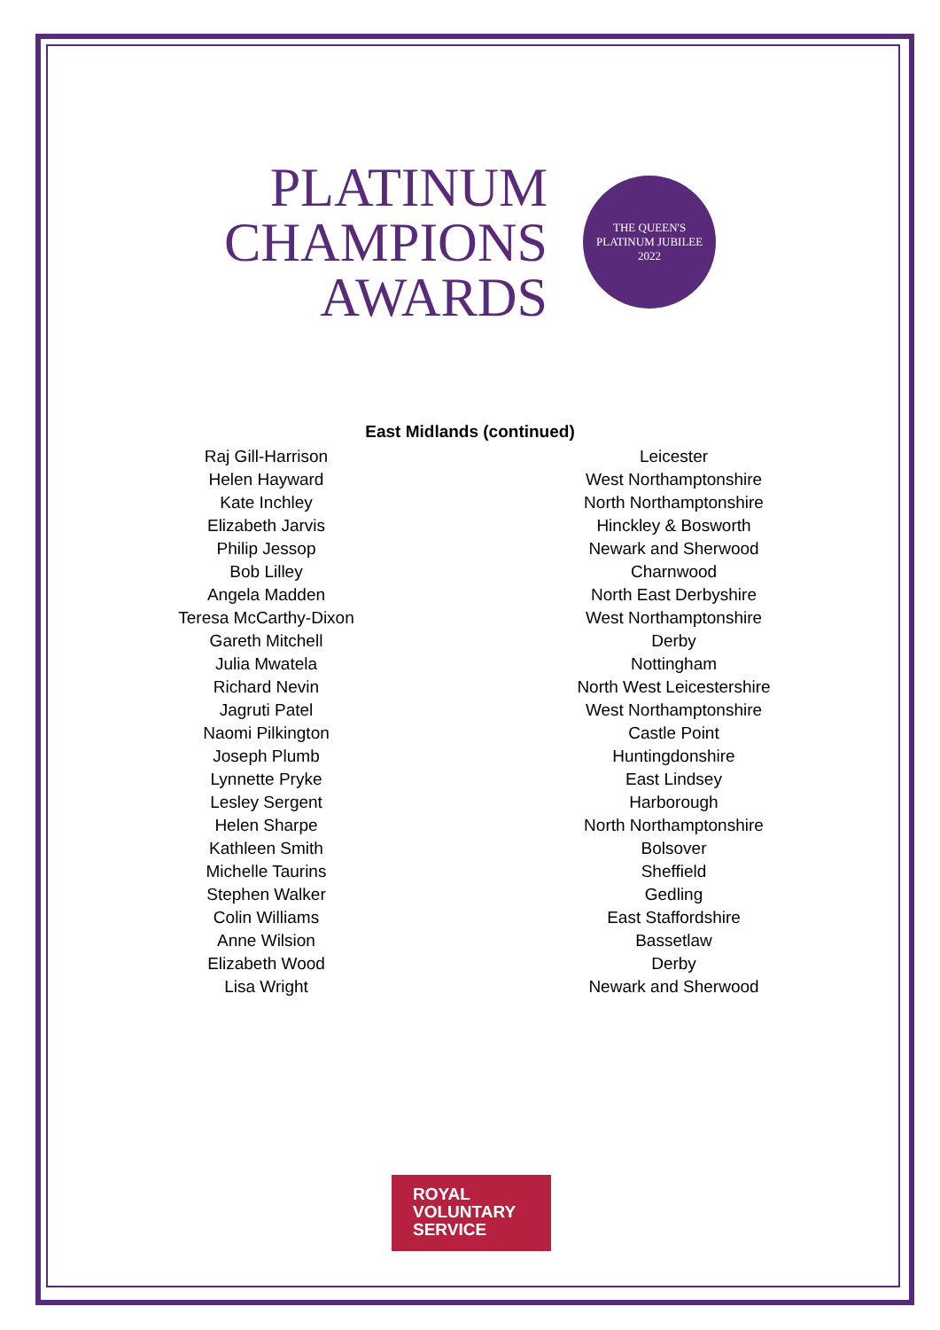PLATINUM
CHAMPIONS
AWARDS
THE QUEEN'S
PLATINUM JUBILEE
2022
East Midlands (continued)
| Raj Gill-Harrison | Leicester |
| Helen Hayward | West Northamptonshire |
| Kate Inchley | North Northamptonshire |
| Elizabeth Jarvis | Hinckley & Bosworth |
| Philip Jessop | Newark and Sherwood |
| Bob Lilley | Charnwood |
| Angela Madden | North East Derbyshire |
| Teresa McCarthy-Dixon | West Northamptonshire |
| Gareth Mitchell | Derby |
| Julia Mwatela | Nottingham |
| Richard Nevin | North West Leicestershire |
| Jagruti Patel | West Northamptonshire |
| Naomi Pilkington | Castle Point |
| Joseph Plumb | Huntingdonshire |
| Lynnette Pryke | East Lindsey |
| Lesley Sergent | Harborough |
| Helen Sharpe | North Northamptonshire |
| Kathleen Smith | Bolsover |
| Michelle Taurins | Sheffield |
| Stephen Walker | Gedling |
| Colin Williams | East Staffordshire |
| Anne Wilsion | Bassetlaw |
| Elizabeth Wood | Derby |
| Lisa Wright | Newark and Sherwood |
ROYAL
VOLUNTARY
SERVICE